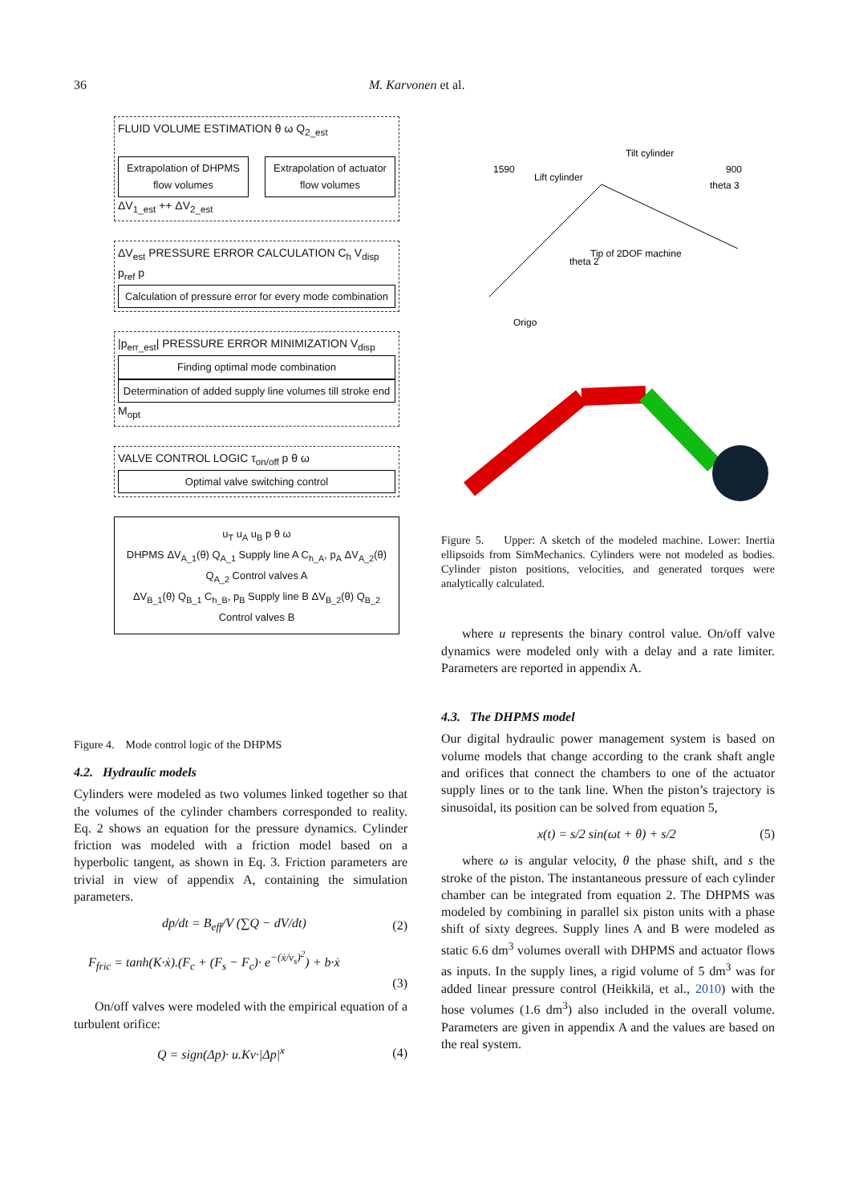36 M. Karvonen et al.
FLUID VOLUME ESTIMATION θ ω Q<sub>2_est</sub>
Extrapolation of DHPMS flow volumes
Extrapolation of actuator flow volumes
ΔV<sub>1_est</sub> ++ ΔV<sub>2_est</sub>
ΔV<sub>est</sub> PRESSURE ERROR CALCULATION C<sub>h</sub> V<sub>disp</sub> p<sub>ref</sub> p
Calculation of pressure error for every mode combination
|p<sub>err_est</sub>| PRESSURE ERROR MINIMIZATION V<sub>disp</sub>
Finding optimal mode combination
Determination of added supply line volumes till stroke end
M<sub>opt</sub>
VALVE CONTROL LOGIC τ<sub>on/off</sub> p θ ω
Optimal valve switching control
u<sub>T</sub> u<sub>A</sub> u<sub>B</sub> p θ ω
DHPMS ΔV<sub>A_1</sub>(θ) Q<sub>A_1</sub> Supply line A C<sub>h_A</sub>, p<sub>A</sub> ΔV<sub>A_2</sub>(θ) Q<sub>A_2</sub> Control valves A
ΔV<sub>B_1</sub>(θ) Q<sub>B_1</sub> C<sub>h_B</sub>, p<sub>B</sub> Supply line B ΔV<sub>B_2</sub>(θ) Q<sub>B_2</sub> Control valves B
Figure 4. Mode control logic of the DHPMS
4.2. Hydraulic models
Cylinders were modeled as two volumes linked together so that the volumes of the cylinder chambers corresponded to reality. Eq. 2 shows an equation for the pressure dynamics. Cylinder friction was modeled with a friction model based on a hyperbolic tangent, as shown in Eq. 3. Friction parameters are trivial in view of appendix A, containing the simulation parameters.
dp/dt = B<sub>eff</sub>/V (∑Q − dV/dt) (2)
F<sub>fric</sub> = tanh(K·ẋ).(F<sub>c</sub> + (F<sub>s</sub> − F<sub>c</sub>)· e<sup>−(ẋ/v<sub>s</sub>)<sup>2</sup></sup>) + b·ẋ
(3)
On/off valves were modeled with the empirical equation of a turbulent orifice:
Q = sign(Δp)· u.Kv·|Δp|<sup>x</sup> (4)
Lift cylinder
Tilt cylinder
Tip of 2DOF machine
Origo
1590
900
theta 3
theta 2
Figure 5. Upper: A sketch of the modeled machine. Lower: Inertia ellipsoids from SimMechanics. Cylinders were not modeled as bodies. Cylinder piston positions, velocities, and generated torques were analytically calculated.
where u represents the binary control value. On/off valve dynamics were modeled only with a delay and a rate limiter. Parameters are reported in appendix A.
4.3. The DHPMS model
Our digital hydraulic power management system is based on volume models that change according to the crank shaft angle and orifices that connect the chambers to one of the actuator supply lines or to the tank line. When the piston’s trajectory is sinusoidal, its position can be solved from equation 5,
x(t) = s/2 sin(ωt + θ) + s/2 (5)
where ω is angular velocity, θ the phase shift, and s the stroke of the piston. The instantaneous pressure of each cylinder chamber can be integrated from equation 2. The DHPMS was modeled by combining in parallel six piston units with a phase shift of sixty degrees. Supply lines A and B were modeled as static 6.6 dm<sup>3</sup> volumes overall with DHPMS and actuator flows as inputs. In the supply lines, a rigid volume of 5 dm<sup>3</sup> was for added linear pressure control (Heikkilä, et al., 2010) with the hose volumes (1.6 dm<sup>3</sup>) also included in the overall volume. Parameters are given in appendix A and the values are based on the real system.